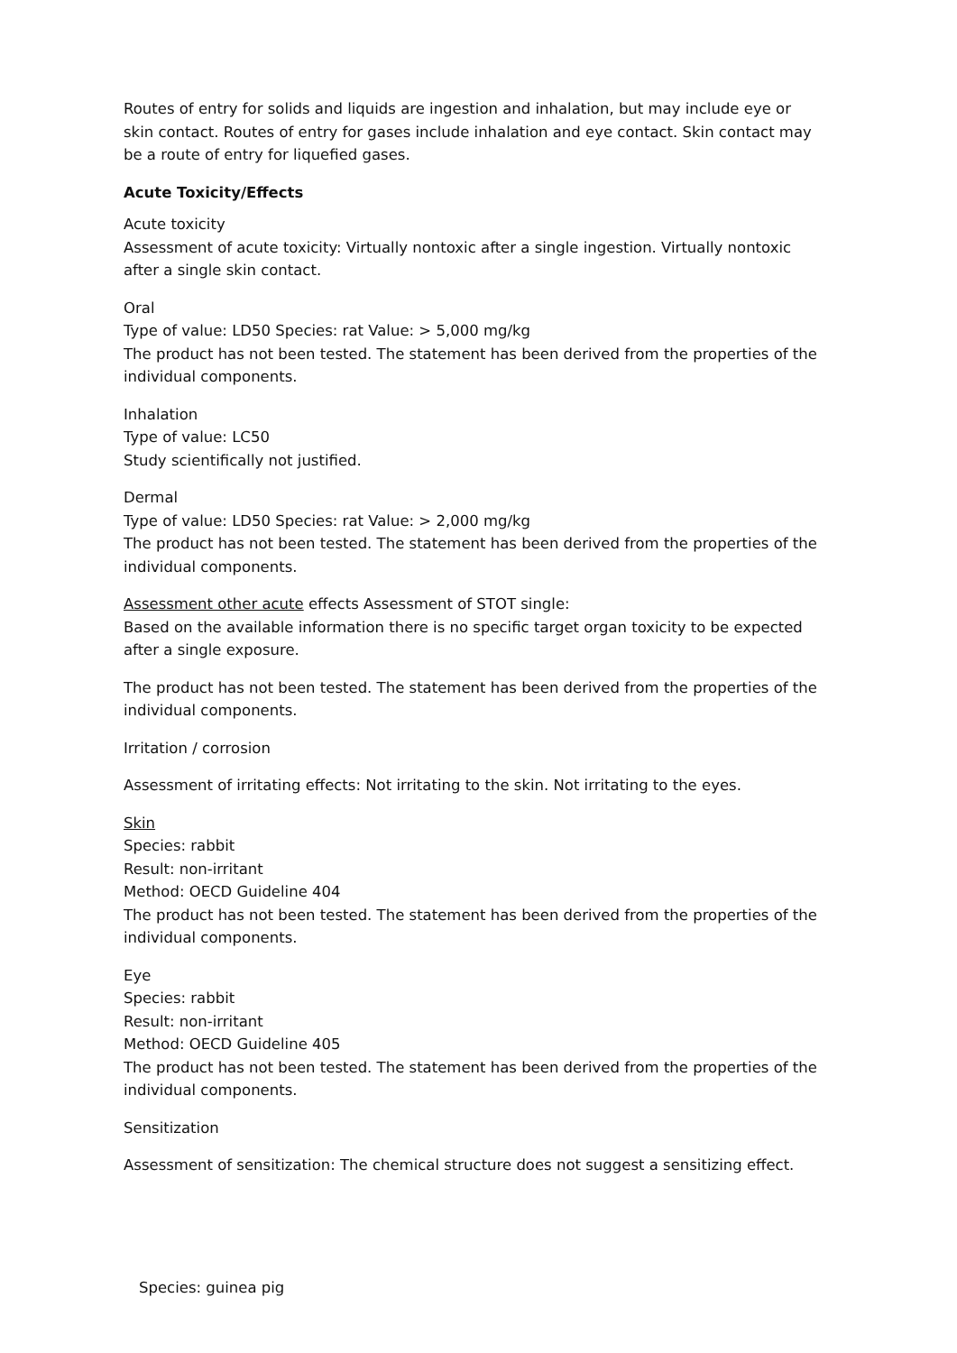Routes of entry for solids and liquids are ingestion and inhalation, but may include eye or skin contact. Routes of entry for gases include inhalation and eye contact. Skin contact may be a route of entry for liquefied gases.
Acute Toxicity/Effects
Acute toxicity
Assessment of acute toxicity: Virtually nontoxic after a single ingestion. Virtually nontoxic after a single skin contact.
Oral
Type of value: LD50 Species: rat Value: > 5,000 mg/kg
The product has not been tested. The statement has been derived from the properties of the individual components.
Inhalation
Type of value: LC50
Study scientifically not justified.
Dermal
Type of value: LD50 Species: rat Value: > 2,000 mg/kg
The product has not been tested. The statement has been derived from the properties of the individual components.
Assessment other acute effects Assessment of STOT single:
Based on the available information there is no specific target organ toxicity to be expected after a single exposure.
The product has not been tested. The statement has been derived from the properties of the individual components.
Irritation / corrosion
Assessment of irritating effects: Not irritating to the skin. Not irritating to the eyes.
Skin
Species: rabbit
Result: non-irritant
Method: OECD Guideline 404
The product has not been tested. The statement has been derived from the properties of the individual components.
Eye
Species: rabbit
Result: non-irritant
Method: OECD Guideline 405
The product has not been tested. The statement has been derived from the properties of the individual components.
Sensitization
Assessment of sensitization: The chemical structure does not suggest a sensitizing effect.
Species: guinea pig